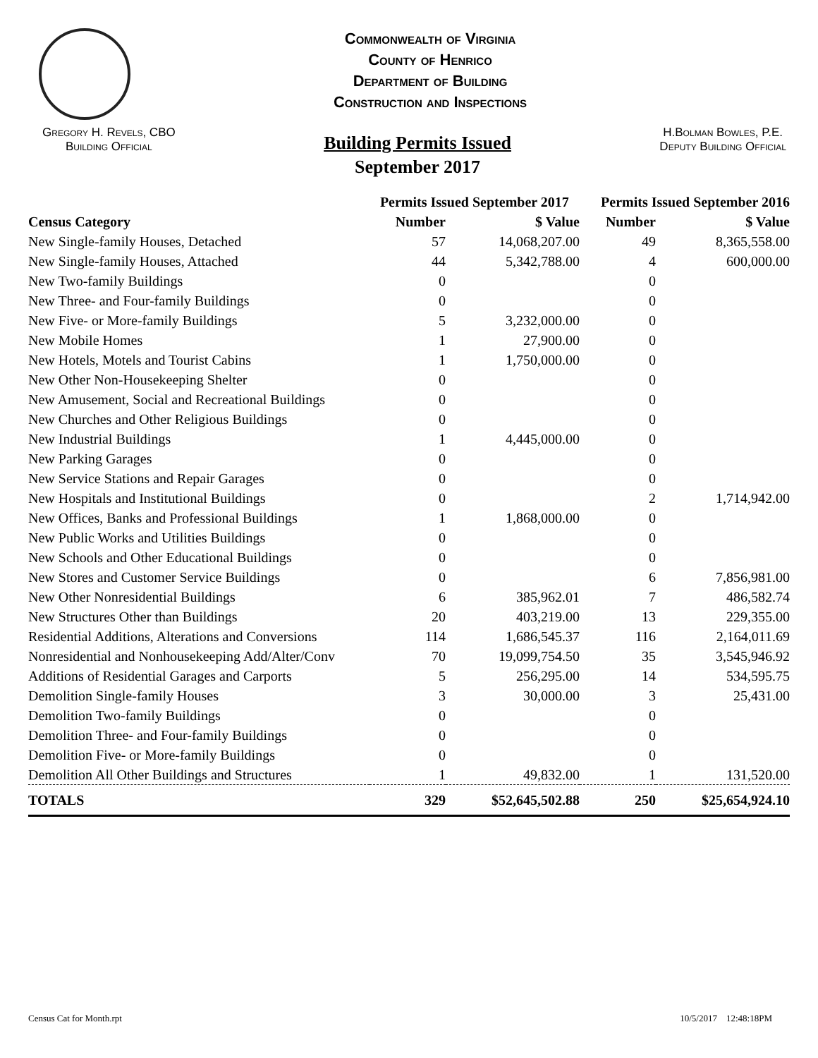Commonwealth of Virginia
County of Henrico
Department of Building
Construction and Inspections
Gregory H. Revels, CBO
Building Official
Building Permits Issued
September 2017
H.Bolman Bowles, P.E.
Deputy Building Official
| | Permits Issued September 2017 | | Permits Issued September 2016 | |
| --- | --- | --- | --- | --- |
| Census Category | Number | $ Value | Number | $ Value |
| New Single-family Houses, Detached | 57 | 14,068,207.00 | 49 | 8,365,558.00 |
| New Single-family Houses, Attached | 44 | 5,342,788.00 | 4 | 600,000.00 |
| New Two-family Buildings | 0 | | 0 | |
| New Three- and Four-family Buildings | 0 | | 0 | |
| New Five- or More-family Buildings | 5 | 3,232,000.00 | 0 | |
| New Mobile Homes | 1 | 27,900.00 | 0 | |
| New Hotels, Motels and Tourist Cabins | 1 | 1,750,000.00 | 0 | |
| New Other Non-Housekeeping Shelter | 0 | | 0 | |
| New Amusement, Social and Recreational Buildings | 0 | | 0 | |
| New Churches and Other Religious Buildings | 0 | | 0 | |
| New Industrial Buildings | 1 | 4,445,000.00 | 0 | |
| New Parking Garages | 0 | | 0 | |
| New Service Stations and Repair Garages | 0 | | 0 | |
| New Hospitals and Institutional Buildings | 0 | | 2 | 1,714,942.00 |
| New Offices, Banks and Professional Buildings | 1 | 1,868,000.00 | 0 | |
| New Public Works and Utilities Buildings | 0 | | 0 | |
| New Schools and Other Educational Buildings | 0 | | 0 | |
| New Stores and Customer Service Buildings | 0 | | 6 | 7,856,981.00 |
| New Other Nonresidential Buildings | 6 | 385,962.01 | 7 | 486,582.74 |
| New Structures Other than Buildings | 20 | 403,219.00 | 13 | 229,355.00 |
| Residential Additions, Alterations and Conversions | 114 | 1,686,545.37 | 116 | 2,164,011.69 |
| Nonresidential and Nonhousekeeping Add/Alter/Conv | 70 | 19,099,754.50 | 35 | 3,545,946.92 |
| Additions of Residential Garages and Carports | 5 | 256,295.00 | 14 | 534,595.75 |
| Demolition Single-family Houses | 3 | 30,000.00 | 3 | 25,431.00 |
| Demolition Two-family Buildings | 0 | | 0 | |
| Demolition Three- and Four-family Buildings | 0 | | 0 | |
| Demolition Five- or More-family Buildings | 0 | | 0 | |
| Demolition All Other Buildings and Structures | 1 | 49,832.00 | 1 | 131,520.00 |
| TOTALS | 329 | $52,645,502.88 | 250 | $25,654,924.10 |
Census Cat for Month.rpt 10/5/2017 12:48:18PM